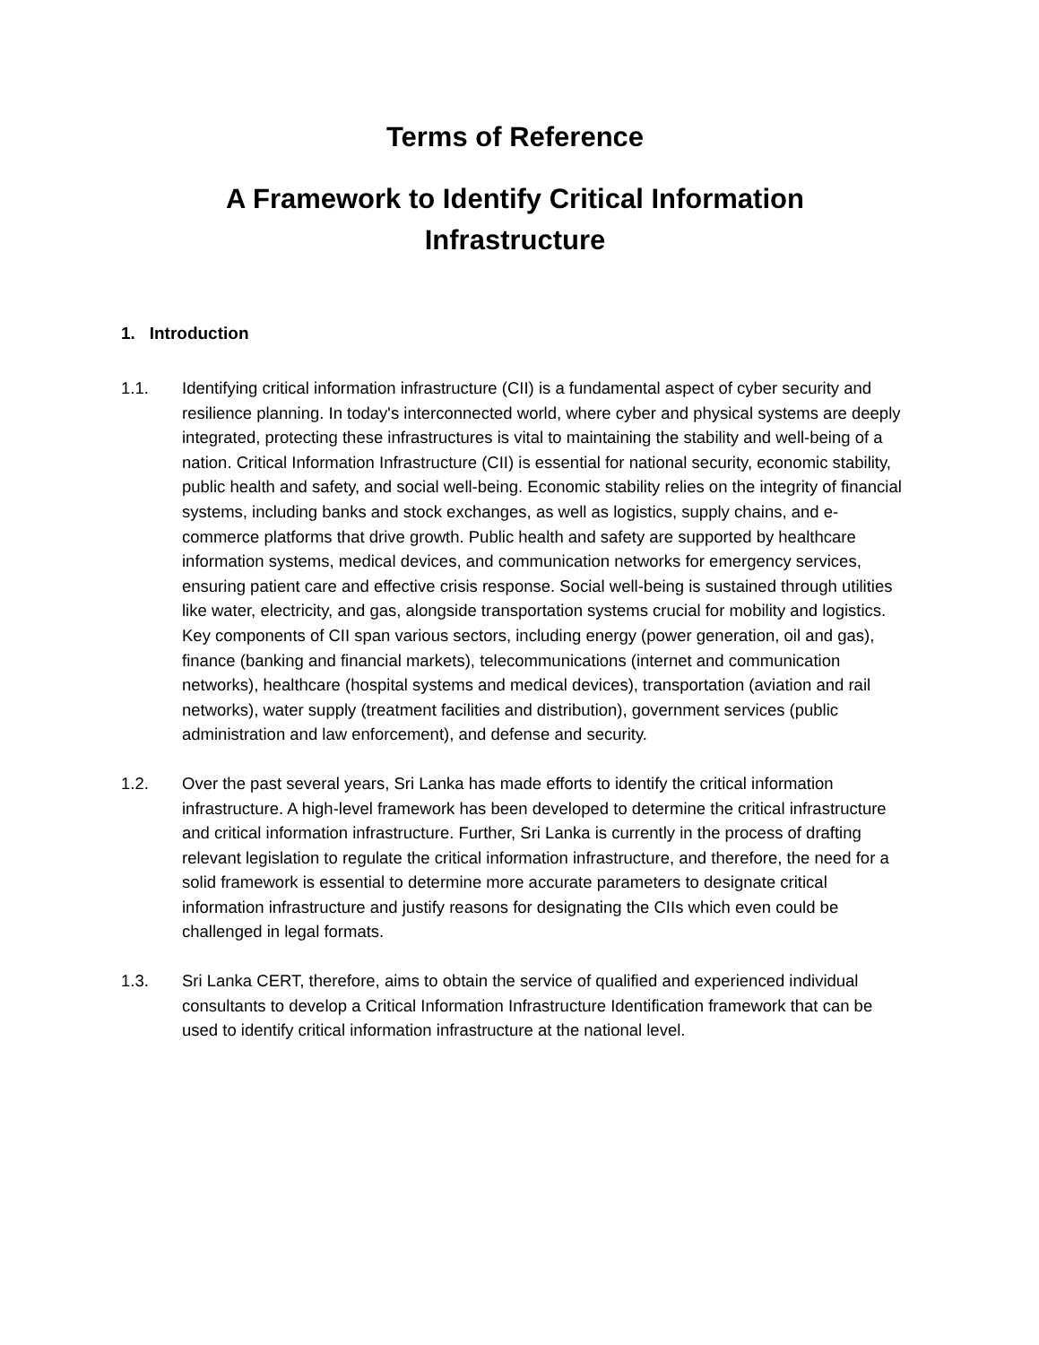Terms of Reference
A Framework to Identify Critical Information
Infrastructure
1. Introduction
1.1. Identifying critical information infrastructure (CII) is a fundamental aspect of cyber security and resilience planning. In today's interconnected world, where cyber and physical systems are deeply integrated, protecting these infrastructures is vital to maintaining the stability and well-being of a nation. Critical Information Infrastructure (CII) is essential for national security, economic stability, public health and safety, and social well-being. Economic stability relies on the integrity of financial systems, including banks and stock exchanges, as well as logistics, supply chains, and e-commerce platforms that drive growth. Public health and safety are supported by healthcare information systems, medical devices, and communication networks for emergency services, ensuring patient care and effective crisis response. Social well-being is sustained through utilities like water, electricity, and gas, alongside transportation systems crucial for mobility and logistics. Key components of CII span various sectors, including energy (power generation, oil and gas), finance (banking and financial markets), telecommunications (internet and communication networks), healthcare (hospital systems and medical devices), transportation (aviation and rail networks), water supply (treatment facilities and distribution), government services (public administration and law enforcement), and defense and security.
1.2. Over the past several years, Sri Lanka has made efforts to identify the critical information infrastructure. A high-level framework has been developed to determine the critical infrastructure and critical information infrastructure. Further, Sri Lanka is currently in the process of drafting relevant legislation to regulate the critical information infrastructure, and therefore, the need for a solid framework is essential to determine more accurate parameters to designate critical information infrastructure and justify reasons for designating the CIIs which even could be challenged in legal formats.
1.3. Sri Lanka CERT, therefore, aims to obtain the service of qualified and experienced individual consultants to develop a Critical Information Infrastructure Identification framework that can be used to identify critical information infrastructure at the national level.